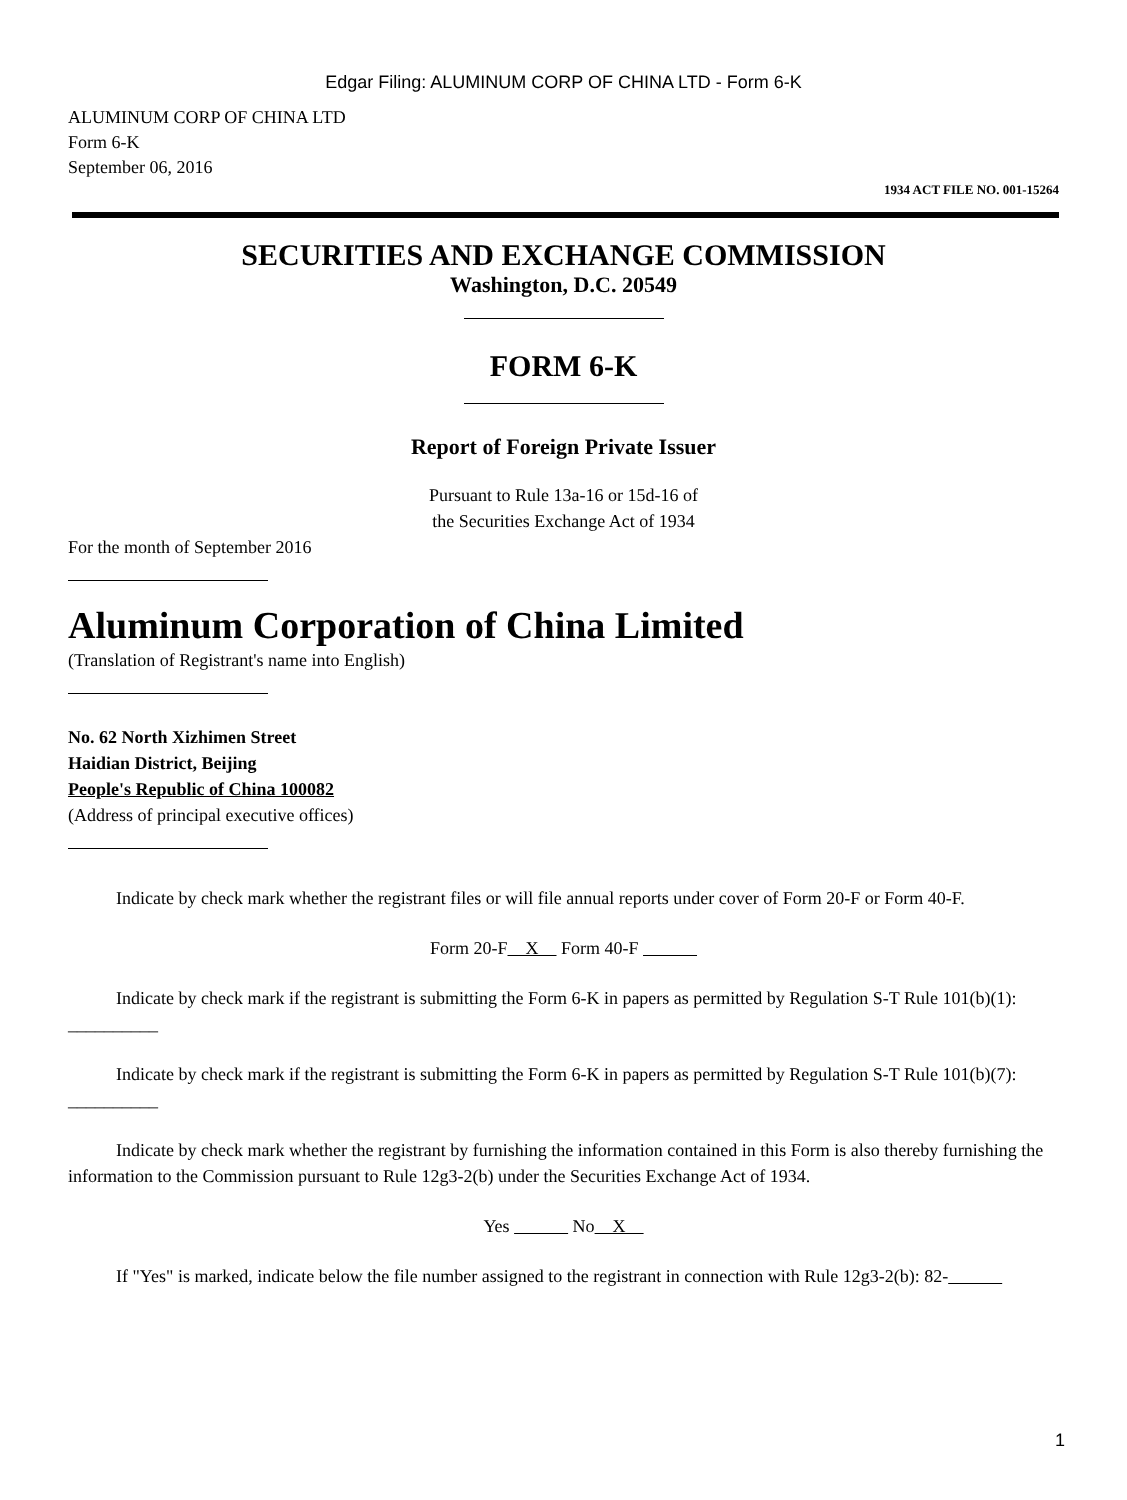Edgar Filing: ALUMINUM CORP OF CHINA LTD - Form 6-K
ALUMINUM CORP OF CHINA LTD
Form 6-K
September 06, 2016
1934 ACT FILE NO. 001-15264
SECURITIES AND EXCHANGE COMMISSION
Washington, D.C. 20549
FORM 6-K
Report of Foreign Private Issuer
Pursuant to Rule 13a-16 or 15d-16 of
the Securities Exchange Act of 1934
For the month of September 2016
Aluminum Corporation of China Limited
(Translation of Registrant's name into English)
No. 62 North Xizhimen Street
Haidian District, Beijing
People's Republic of China 100082
(Address of principal executive offices)
Indicate by check mark whether the registrant files or will file annual reports under cover of Form 20-F or Form 40-F.
Form 20-F X Form 40-F
Indicate by check mark if the registrant is submitting the Form 6-K in papers as permitted by Regulation S-T Rule 101(b)(1): __________
Indicate by check mark if the registrant is submitting the Form 6-K in papers as permitted by Regulation S-T Rule 101(b)(7): __________
Indicate by check mark whether the registrant by furnishing the information contained in this Form is also thereby furnishing the information to the Commission pursuant to Rule 12g3-2(b) under the Securities Exchange Act of 1934.
Yes No X
If "Yes" is marked, indicate below the file number assigned to the registrant in connection with Rule 12g3-2(b): 82-
1